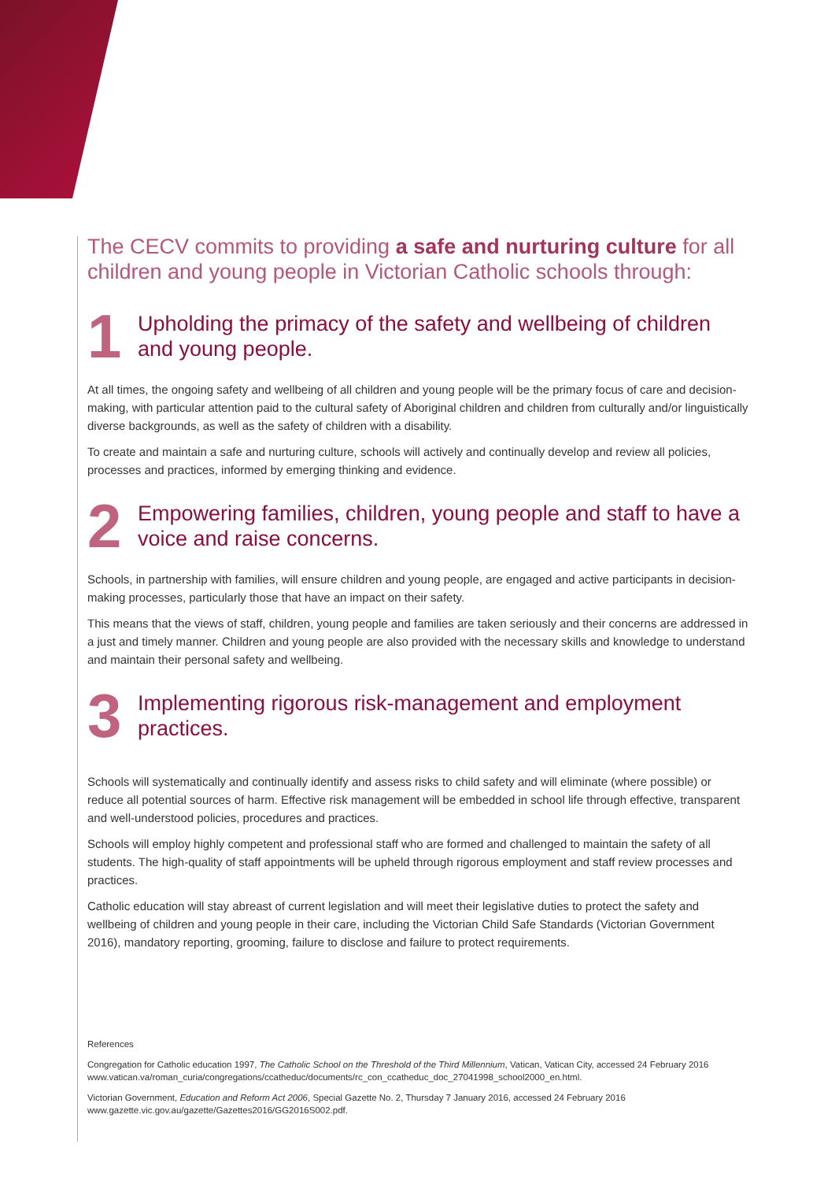The CECV commits to providing a safe and nurturing culture for all children and young people in Victorian Catholic schools through:
1
Upholding the primacy of the safety and wellbeing of children and young people.
At all times, the ongoing safety and wellbeing of all children and young people will be the primary focus of care and decision-making, with particular attention paid to the cultural safety of Aboriginal children and children from culturally and/or linguistically diverse backgrounds, as well as the safety of children with a disability.
To create and maintain a safe and nurturing culture, schools will actively and continually develop and review all policies, processes and practices, informed by emerging thinking and evidence.
2
Empowering families, children, young people and staff to have a voice and raise concerns.
Schools, in partnership with families, will ensure children and young people, are engaged and active participants in decision-making processes, particularly those that have an impact on their safety.
This means that the views of staff, children, young people and families are taken seriously and their concerns are addressed in a just and timely manner. Children and young people are also provided with the necessary skills and knowledge to understand and maintain their personal safety and wellbeing.
3
Implementing rigorous risk-management and employment practices.
Schools will systematically and continually identify and assess risks to child safety and will eliminate (where possible) or reduce all potential sources of harm. Effective risk management will be embedded in school life through effective, transparent and well-understood policies, procedures and practices.
Schools will employ highly competent and professional staff who are formed and challenged to maintain the safety of all students. The high-quality of staff appointments will be upheld through rigorous employment and staff review processes and practices.
Catholic education will stay abreast of current legislation and will meet their legislative duties to protect the safety and wellbeing of children and young people in their care, including the Victorian Child Safe Standards (Victorian Government 2016), mandatory reporting, grooming, failure to disclose and failure to protect requirements.
References
Congregation for Catholic education 1997, The Catholic School on the Threshold of the Third Millennium, Vatican, Vatican City, accessed 24 February 2016
www.vatican.va/roman_curia/congregations/ccatheduc/documents/rc_con_ccatheduc_doc_27041998_school2000_en.html.
Victorian Government, Education and Reform Act 2006, Special Gazette No. 2, Thursday 7 January 2016, accessed 24 February 2016
www.gazette.vic.gov.au/gazette/Gazettes2016/GG2016S002.pdf.